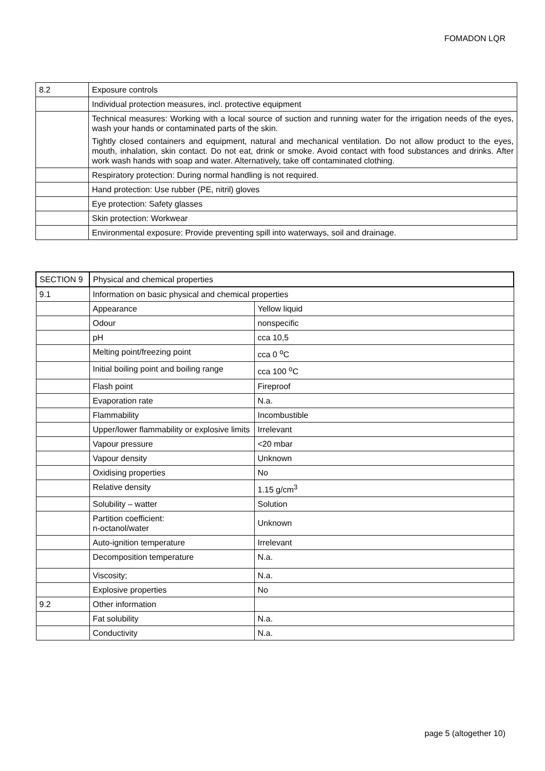FOMADON LQR
| 8.2 | Exposure controls |
| | Individual protection measures, incl. protective equipment |
| | Technical measures: Working with a local source of suction and running water for the irrigation needs of the eyes, wash your hands or contaminated parts of the skin. Tightly closed containers and equipment, natural and mechanical ventilation. Do not allow product to the eyes, mouth, inhalation, skin contact. Do not eat, drink or smoke. Avoid contact with food substances and drinks. After work wash hands with soap and water. Alternatively, take off contaminated clothing. |
| | Respiratory protection: During normal handling is not required. |
| | Hand protection: Use rubber (PE, nitril) gloves |
| | Eye protection: Safety glasses |
| | Skin protection: Workwear |
| | Environmental exposure: Provide preventing spill into waterways, soil and drainage. |
| SECTION 9 | Physical and chemical properties | |
| 9.1 | Information on basic physical and chemical properties | |
| | Appearance | Yellow liquid |
| | Odour | nonspecific |
| | pH | cca 10,5 |
| | Melting point/freezing point | cca 0 <sup>o</sup>C |
| | Initial boiling point and boiling range | cca 100 <sup>o</sup>C |
| | Flash point | Fireproof |
| | Evaporation rate | N.a. |
| | Flammability | Incombustible |
| | Upper/lower flammability or explosive limits | Irrelevant |
| | Vapour pressure | <20 mbar |
| | Vapour density | Unknown |
| | Oxidising properties | No |
| | Relative density | 1.15 g/cm<sup>3</sup> |
| | Solubility – watter | Solution |
| | Partition coefficient: n-octanol/water | Unknown |
| | Auto-ignition temperature | Irrelevant |
| | Decomposition temperature | N.a. |
| | Viscosity; | N.a. |
| | Explosive properties | No |
| 9.2 | Other information | |
| | Fat solubility | N.a. |
| | Conductivity | N.a. |
page 5 (altogether 10)